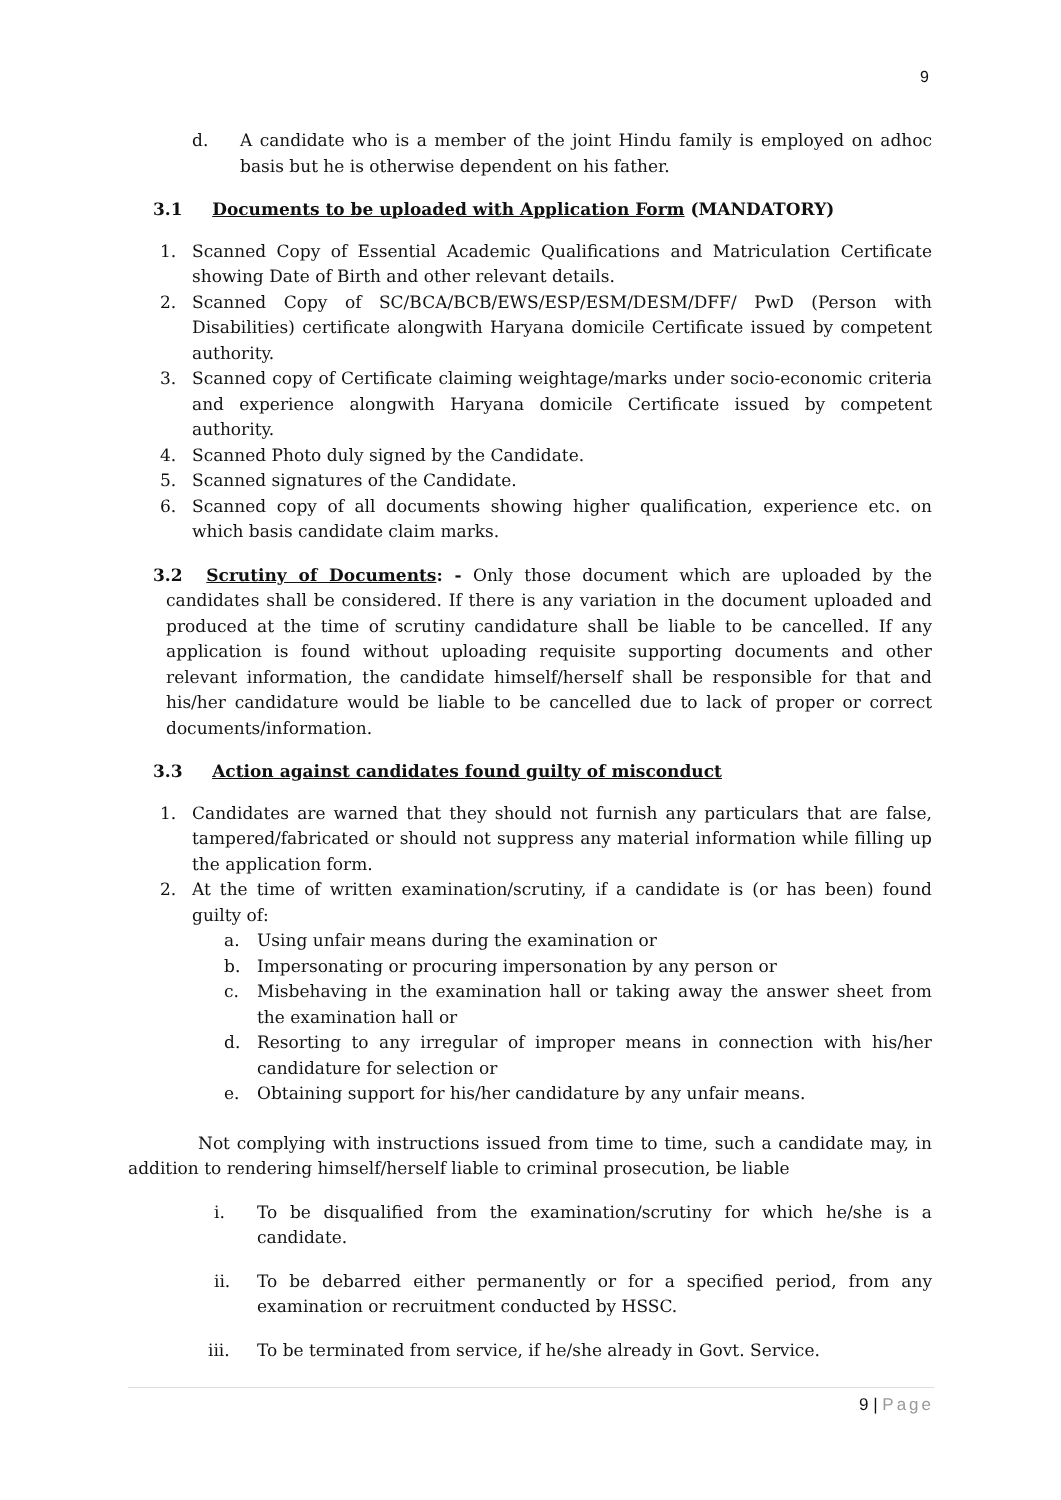9
d. A candidate who is a member of the joint Hindu family is employed on adhoc basis but he is otherwise dependent on his father.
3.1 Documents to be uploaded with Application Form (MANDATORY)
1. Scanned Copy of Essential Academic Qualifications and Matriculation Certificate showing Date of Birth and other relevant details.
2. Scanned Copy of SC/BCA/BCB/EWS/ESP/ESM/DESM/DFF/ PwD (Person with Disabilities) certificate alongwith Haryana domicile Certificate issued by competent authority.
3. Scanned copy of Certificate claiming weightage/marks under socio-economic criteria and experience alongwith Haryana domicile Certificate issued by competent authority.
4. Scanned Photo duly signed by the Candidate.
5. Scanned signatures of the Candidate.
6. Scanned copy of all documents showing higher qualification, experience etc. on which basis candidate claim marks.
3.2 Scrutiny of Documents: - Only those document which are uploaded by the candidates shall be considered. If there is any variation in the document uploaded and produced at the time of scrutiny candidature shall be liable to be cancelled. If any application is found without uploading requisite supporting documents and other relevant information, the candidate himself/herself shall be responsible for that and his/her candidature would be liable to be cancelled due to lack of proper or correct documents/information.
3.3 Action against candidates found guilty of misconduct
1. Candidates are warned that they should not furnish any particulars that are false, tampered/fabricated or should not suppress any material information while filling up the application form.
2. At the time of written examination/scrutiny, if a candidate is (or has been) found guilty of:
a. Using unfair means during the examination or
b. Impersonating or procuring impersonation by any person or
c. Misbehaving in the examination hall or taking away the answer sheet from the examination hall or
d. Resorting to any irregular of improper means in connection with his/her candidature for selection or
e. Obtaining support for his/her candidature by any unfair means.
Not complying with instructions issued from time to time, such a candidate may, in addition to rendering himself/herself liable to criminal prosecution, be liable
i. To be disqualified from the examination/scrutiny for which he/she is a candidate.
ii. To be debarred either permanently or for a specified period, from any examination or recruitment conducted by HSSC.
iii. To be terminated from service, if he/she already in Govt. Service.
9 | Page